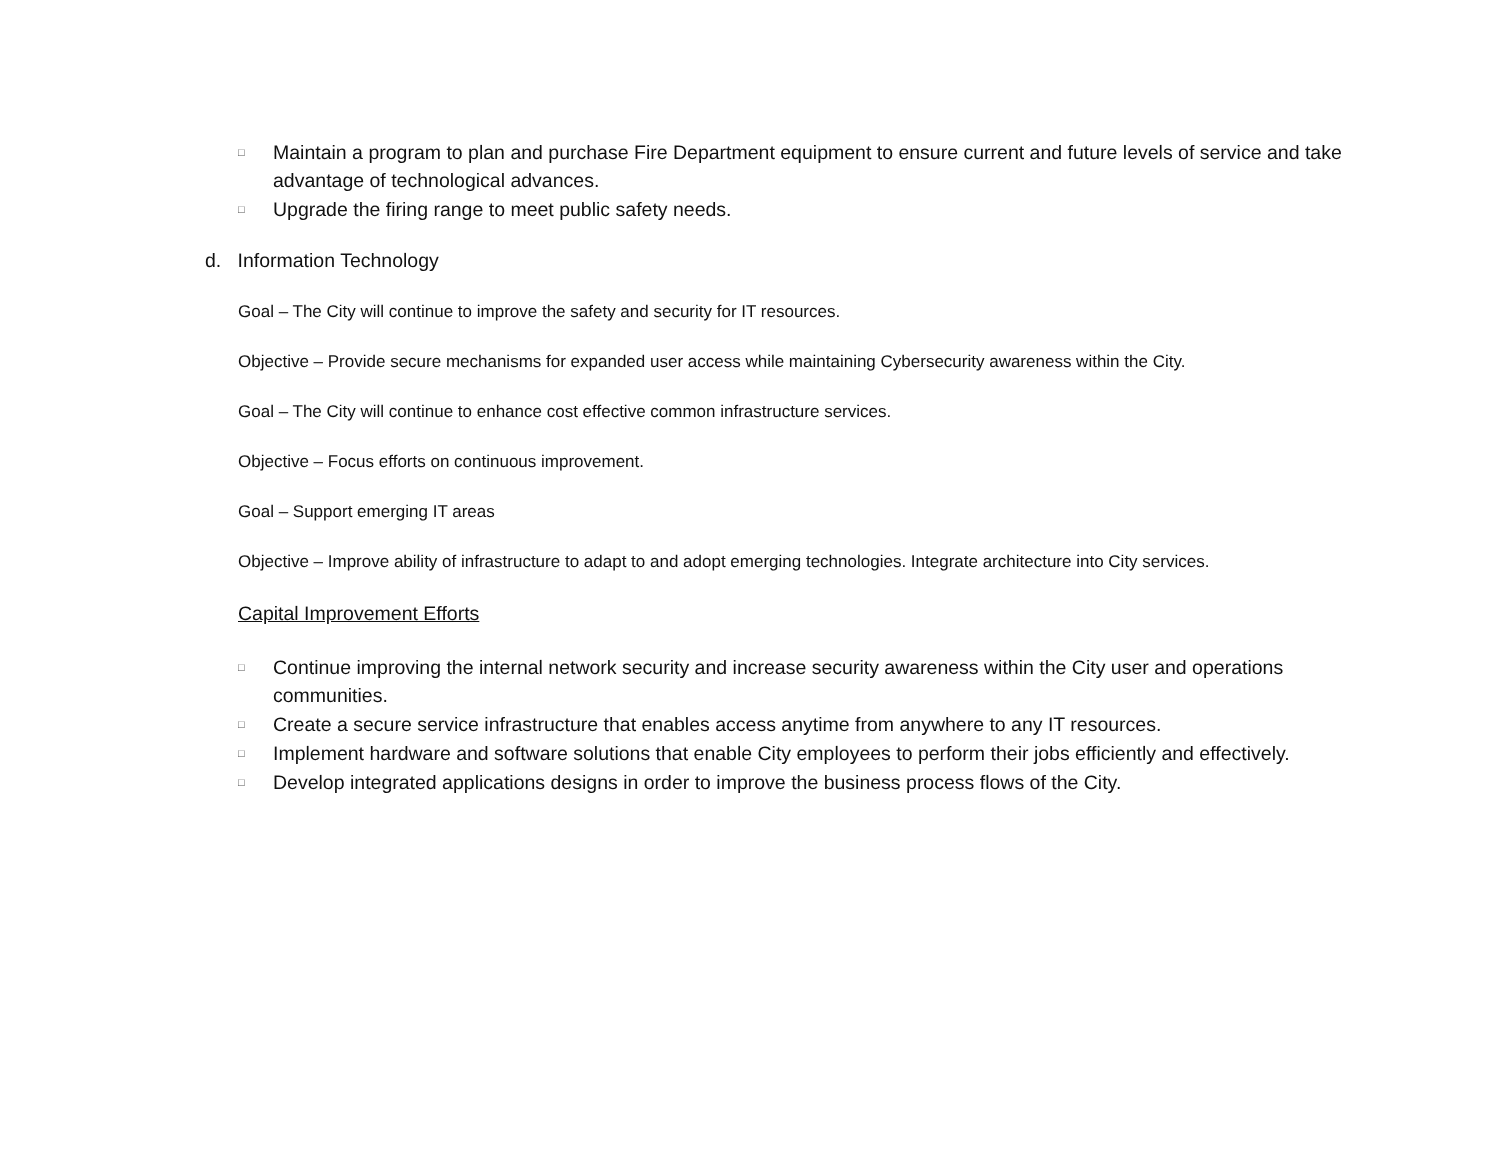□ Maintain a program to plan and purchase Fire Department equipment to ensure current and future levels of service and take advantage of technological advances.
□ Upgrade the firing range to meet public safety needs.
d. Information Technology
Goal – The City will continue to improve the safety and security for IT resources.
Objective – Provide secure mechanisms for expanded user access while maintaining Cybersecurity awareness within the City.
Goal – The City will continue to enhance cost effective common infrastructure services.
Objective – Focus efforts on continuous improvement.
Goal – Support emerging IT areas
Objective – Improve ability of infrastructure to adapt to and adopt emerging technologies. Integrate architecture into City services.
Capital Improvement Efforts
□ Continue improving the internal network security and increase security awareness within the City user and operations communities.
□ Create a secure service infrastructure that enables access anytime from anywhere to any IT resources.
□ Implement hardware and software solutions that enable City employees to perform their jobs efficiently and effectively.
□ Develop integrated applications designs in order to improve the business process flows of the City.